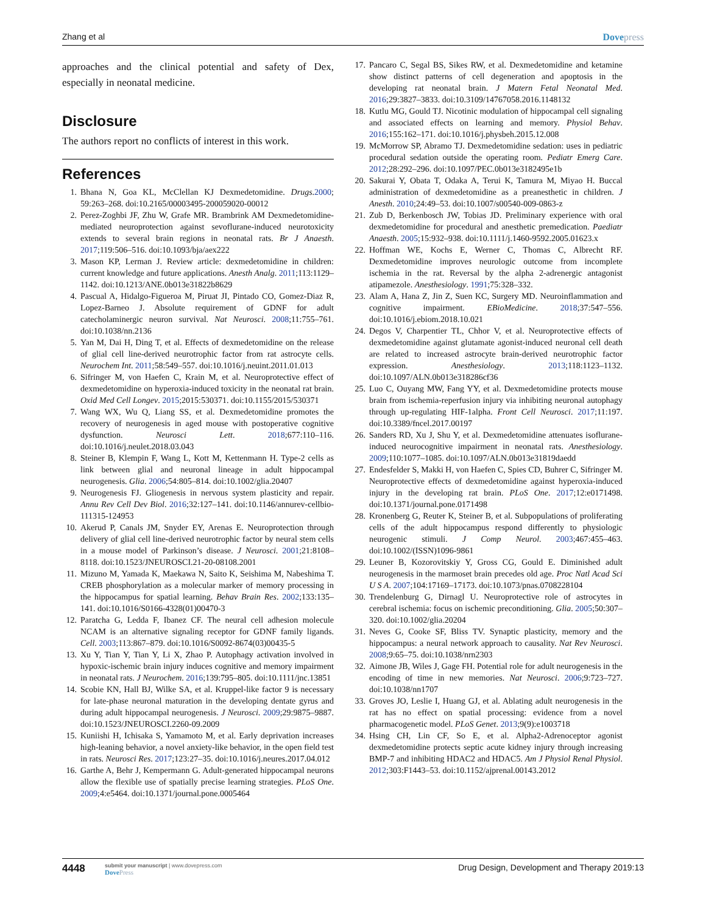Zhang et al Dovepress
approaches and the clinical potential and safety of Dex, especially in neonatal medicine.
Disclosure
The authors report no conflicts of interest in this work.
References
1. Bhana N, Goa KL, McClellan KJ Dexmedetomidine. Drugs.2000; 59:263–268. doi:10.2165/00003495-200059020-00012
2. Perez-Zoghbi JF, Zhu W, Grafe MR. Brambrink AM Dexmedetomidine-mediated neuroprotection against sevoflurane-induced neurotoxicity extends to several brain regions in neonatal rats. Br J Anaesth. 2017;119:506–516. doi:10.1093/bja/aex222
3. Mason KP, Lerman J. Review article: dexmedetomidine in children: current knowledge and future applications. Anesth Analg. 2011;113:1129–1142. doi:10.1213/ANE.0b013e31822b8629
4. Pascual A, Hidalgo-Figueroa M, Piruat JI, Pintado CO, Gomez-Diaz R, Lopez-Barneo J. Absolute requirement of GDNF for adult catecholaminergic neuron survival. Nat Neurosci. 2008;11:755–761. doi:10.1038/nn.2136
5. Yan M, Dai H, Ding T, et al. Effects of dexmedetomidine on the release of glial cell line-derived neurotrophic factor from rat astrocyte cells. Neurochem Int. 2011;58:549–557. doi:10.1016/j.neuint.2011.01.013
6. Sifringer M, von Haefen C, Krain M, et al. Neuroprotective effect of dexmedetomidine on hyperoxia-induced toxicity in the neonatal rat brain. Oxid Med Cell Longev. 2015;2015:530371. doi:10.1155/2015/530371
7. Wang WX, Wu Q, Liang SS, et al. Dexmedetomidine promotes the recovery of neurogenesis in aged mouse with postoperative cognitive dysfunction. Neurosci Lett. 2018;677:110–116. doi:10.1016/j.neulet.2018.03.043
8. Steiner B, Klempin F, Wang L, Kott M, Kettenmann H. Type-2 cells as link between glial and neuronal lineage in adult hippocampal neurogenesis. Glia. 2006;54:805–814. doi:10.1002/glia.20407
9. Neurogenesis FJ. Gliogenesis in nervous system plasticity and repair. Annu Rev Cell Dev Biol. 2016;32:127–141. doi:10.1146/annurev-cellbio-111315-124953
10. Akerud P, Canals JM, Snyder EY, Arenas E. Neuroprotection through delivery of glial cell line-derived neurotrophic factor by neural stem cells in a mouse model of Parkinson’s disease. J Neurosci. 2001;21:8108–8118. doi:10.1523/JNEUROSCI.21-20-08108.2001
11. Mizuno M, Yamada K, Maekawa N, Saito K, Seishima M, Nabeshima T. CREB phosphorylation as a molecular marker of memory processing in the hippocampus for spatial learning. Behav Brain Res. 2002;133:135–141. doi:10.1016/S0166-4328(01)00470-3
12. Paratcha G, Ledda F, Ibanez CF. The neural cell adhesion molecule NCAM is an alternative signaling receptor for GDNF family ligands. Cell. 2003;113:867–879. doi:10.1016/S0092-8674(03)00435-5
13. Xu Y, Tian Y, Tian Y, Li X, Zhao P. Autophagy activation involved in hypoxic-ischemic brain injury induces cognitive and memory impairment in neonatal rats. J Neurochem. 2016;139:795–805. doi:10.1111/jnc.13851
14. Scobie KN, Hall BJ, Wilke SA, et al. Kruppel-like factor 9 is necessary for late-phase neuronal maturation in the developing dentate gyrus and during adult hippocampal neurogenesis. J Neurosci. 2009;29:9875–9887. doi:10.1523/JNEUROSCI.2260-09.2009
15. Kuniishi H, Ichisaka S, Yamamoto M, et al. Early deprivation increases high-leaning behavior, a novel anxiety-like behavior, in the open field test in rats. Neurosci Res. 2017;123:27–35. doi:10.1016/j.neures.2017.04.012
16. Garthe A, Behr J, Kempermann G. Adult-generated hippocampal neurons allow the flexible use of spatially precise learning strategies. PLoS One. 2009;4:e5464. doi:10.1371/journal.pone.0005464
17. Pancaro C, Segal BS, Sikes RW, et al. Dexmedetomidine and ketamine show distinct patterns of cell degeneration and apoptosis in the developing rat neonatal brain. J Matern Fetal Neonatal Med. 2016;29:3827–3833. doi:10.3109/14767058.2016.1148132
18. Kutlu MG, Gould TJ. Nicotinic modulation of hippocampal cell signaling and associated effects on learning and memory. Physiol Behav. 2016;155:162–171. doi:10.1016/j.physbeh.2015.12.008
19. McMorrow SP, Abramo TJ. Dexmedetomidine sedation: uses in pediatric procedural sedation outside the operating room. Pediatr Emerg Care. 2012;28:292–296. doi:10.1097/PEC.0b013e3182495e1b
20. Sakurai Y, Obata T, Odaka A, Terui K, Tamura M, Miyao H. Buccal administration of dexmedetomidine as a preanesthetic in children. J Anesth. 2010;24:49–53. doi:10.1007/s00540-009-0863-z
21. Zub D, Berkenbosch JW, Tobias JD. Preliminary experience with oral dexmedetomidine for procedural and anesthetic premedication. Paediatr Anaesth. 2005;15:932–938. doi:10.1111/j.1460-9592.2005.01623.x
22. Hoffman WE, Kochs E, Werner C, Thomas C, Albrecht RF. Dexmedetomidine improves neurologic outcome from incomplete ischemia in the rat. Reversal by the alpha 2-adrenergic antagonist atipamezole. Anesthesiology. 1991;75:328–332.
23. Alam A, Hana Z, Jin Z, Suen KC, Surgery MD. Neuroinflammation and cognitive impairment. EBioMedicine. 2018;37:547–556. doi:10.1016/j.ebiom.2018.10.021
24. Degos V, Charpentier TL, Chhor V, et al. Neuroprotective effects of dexmedetomidine against glutamate agonist-induced neuronal cell death are related to increased astrocyte brain-derived neurotrophic factor expression. Anesthesiology. 2013;118:1123–1132. doi:10.1097/ALN.0b013e318286cf36
25. Luo C, Ouyang MW, Fang YY, et al. Dexmedetomidine protects mouse brain from ischemia-reperfusion injury via inhibiting neuronal autophagy through up-regulating HIF-1alpha. Front Cell Neurosci. 2017;11:197. doi:10.3389/fncel.2017.00197
26. Sanders RD, Xu J, Shu Y, et al. Dexmedetomidine attenuates isoflurane-induced neurocognitive impairment in neonatal rats. Anesthesiology. 2009;110:1077–1085. doi:10.1097/ALN.0b013e31819daedd
27. Endesfelder S, Makki H, von Haefen C, Spies CD, Buhrer C, Sifringer M. Neuroprotective effects of dexmedetomidine against hyperoxia-induced injury in the developing rat brain. PLoS One. 2017;12:e0171498. doi:10.1371/journal.pone.0171498
28. Kronenberg G, Reuter K, Steiner B, et al. Subpopulations of proliferating cells of the adult hippocampus respond differently to physiologic neurogenic stimuli. J Comp Neurol. 2003;467:455–463. doi:10.1002/(ISSN)1096-9861
29. Leuner B, Kozorovitskiy Y, Gross CG, Gould E. Diminished adult neurogenesis in the marmoset brain precedes old age. Proc Natl Acad Sci U S A. 2007;104:17169–17173. doi:10.1073/pnas.0708228104
30. Trendelenburg G, Dirnagl U. Neuroprotective role of astrocytes in cerebral ischemia: focus on ischemic preconditioning. Glia. 2005;50:307–320. doi:10.1002/glia.20204
31. Neves G, Cooke SF, Bliss TV. Synaptic plasticity, memory and the hippocampus: a neural network approach to causality. Nat Rev Neurosci. 2008;9:65–75. doi:10.1038/nrn2303
32. Aimone JB, Wiles J, Gage FH. Potential role for adult neurogenesis in the encoding of time in new memories. Nat Neurosci. 2006;9:723–727. doi:10.1038/nn1707
33. Groves JO, Leslie I, Huang GJ, et al. Ablating adult neurogenesis in the rat has no effect on spatial processing: evidence from a novel pharmacogenetic model. PLoS Genet. 2013;9(9):e1003718
34. Hsing CH, Lin CF, So E, et al. Alpha2-Adrenoceptor agonist dexmedetomidine protects septic acute kidney injury through increasing BMP-7 and inhibiting HDAC2 and HDAC5. Am J Physiol Renal Physiol. 2012;303:F1443–53. doi:10.1152/ajprenal.00143.2012
4448 submit your manuscript | www.dovepress.com
DovePress Drug Design, Development and Therapy 2019:13